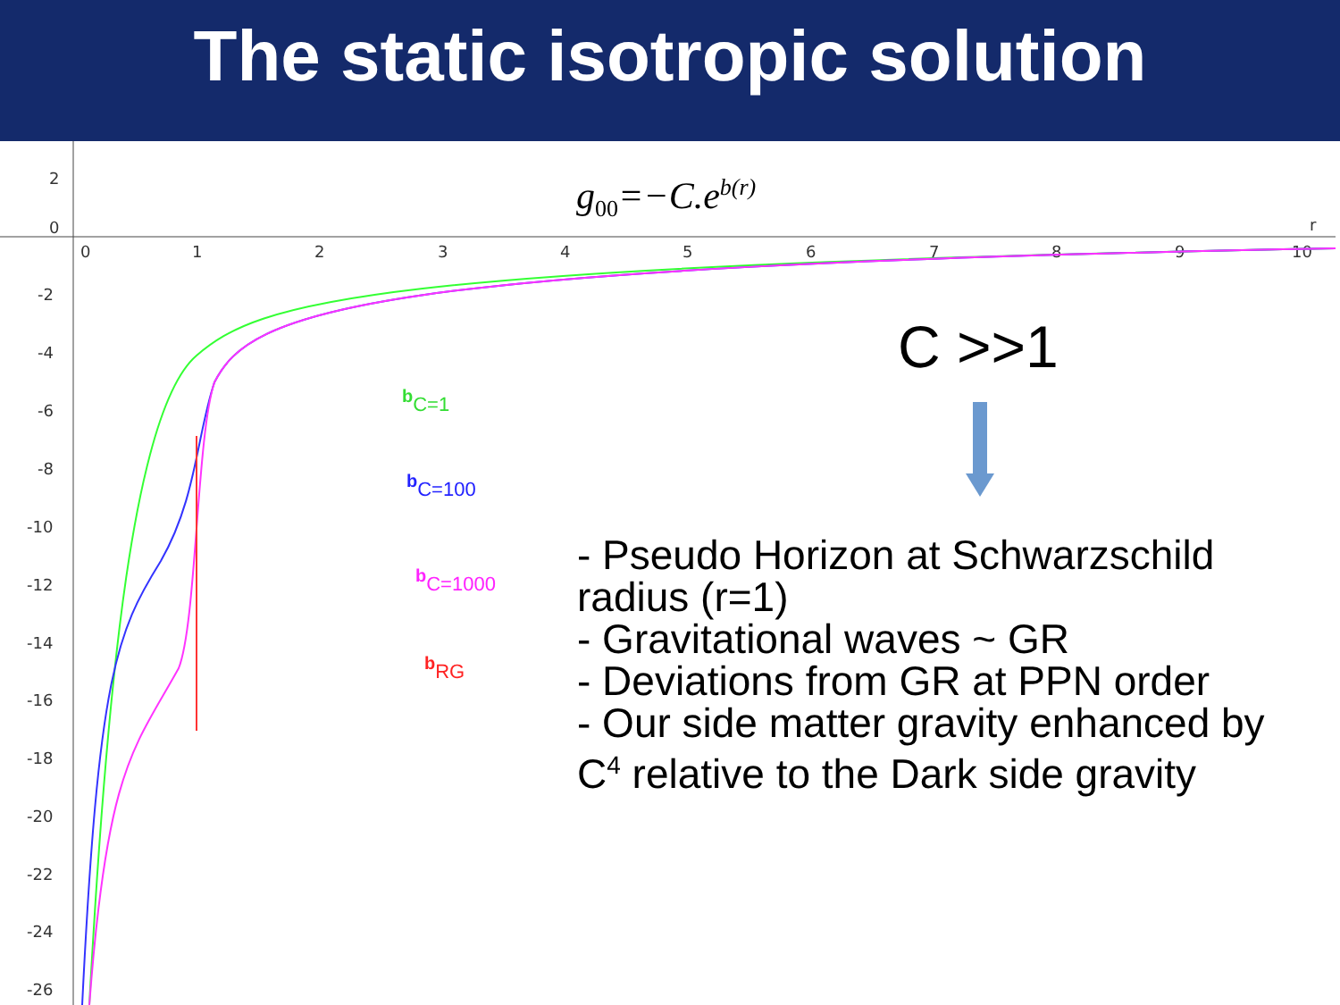The static isotropic solution
0
1
2
3
4
5
6
7
8
9
10
r
2
0
-2
-4
-6
-8
-10
-12
-14
-16
-18
-20
-22
-24
-26
g<sub>00</sub>=−C.e<sup>b(r)</sup>
C >>1
bC=1
bC=100
bC=1000
bRG
- Pseudo Horizon at Schwarzschild
radius (r=1)
- Gravitational waves ~ GR
- Deviations from GR at PPN order
- Our side matter gravity enhanced by
C<sup>4</sup> relative to the Dark side gravity